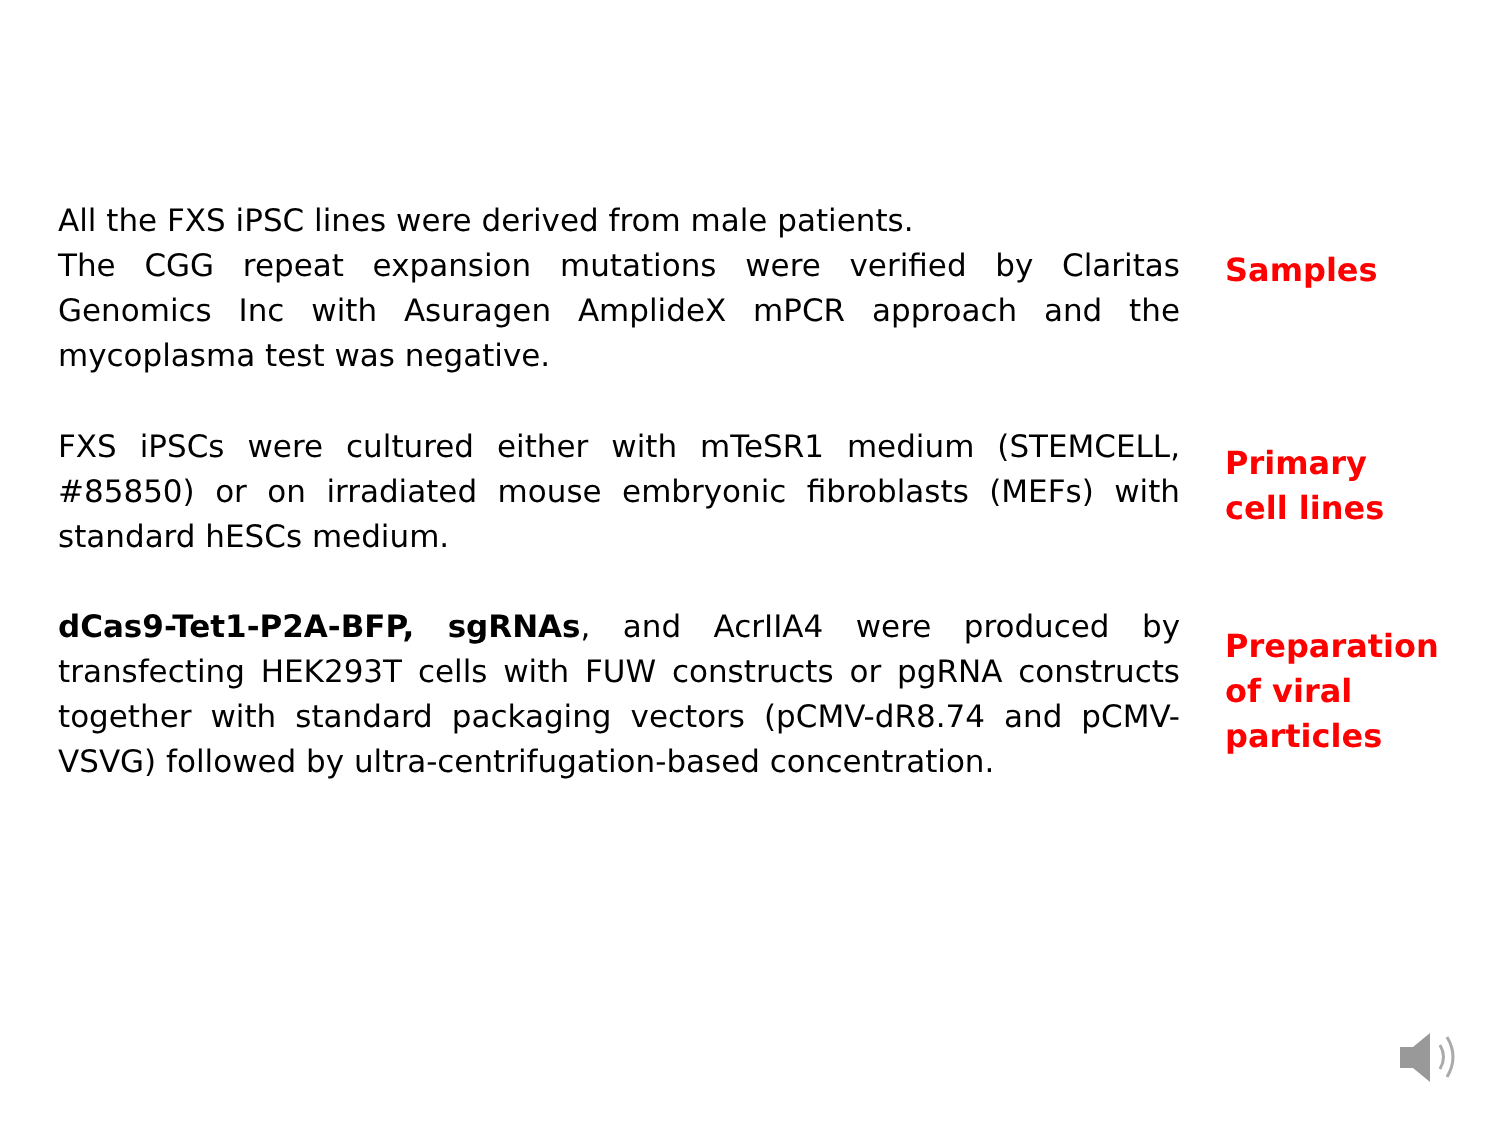All the FXS iPSC lines were derived from male patients.
The CGG repeat expansion mutations were verified by Claritas Genomics Inc with Asuragen AmplideX mPCR approach and the mycoplasma test was negative.
Samples
FXS iPSCs were cultured either with mTeSR1 medium (STEMCELL, #85850) or on irradiated mouse embryonic fibroblasts (MEFs) with standard hESCs medium.
Primary
cell lines
dCas9-Tet1-P2A-BFP, sgRNAs, and AcrIIA4 were produced by transfecting HEK293T cells with FUW constructs or pgRNA constructs together with standard packaging vectors (pCMV-dR8.74 and pCMV-VSVG) followed by ultra-centrifugation-based concentration.
Preparation
of viral
particles